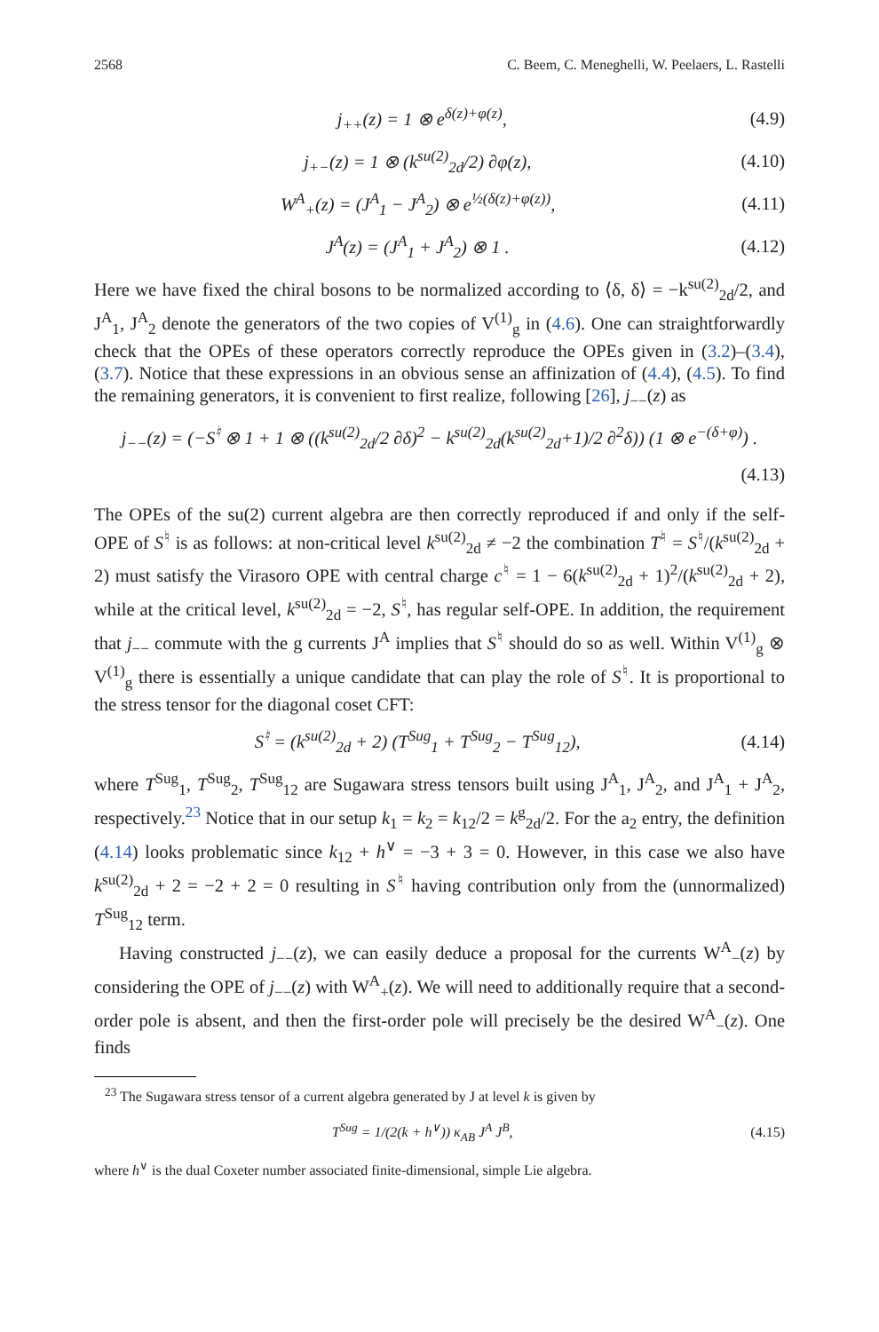2568 C. Beem, C. Meneghelli, W. Peelaers, L. Rastelli
j<sub>++</sub>(z) = 1 ⊗ e<sup>δ(z)+φ(z)</sup>, (4.9)
j<sub>+−</sub>(z) = 1 ⊗ (k<sup>su(2)</sup><sub>2d</sub>/2) ∂φ(z), (4.10)
W<sup>A</sup><sub>+</sub>(z) = (J<sup>A</sup><sub>1</sub> − J<sup>A</sup><sub>2</sub>) ⊗ e<sup>½(δ(z)+φ(z))</sup>, (4.11)
J<sup>A</sup>(z) = (J<sup>A</sup><sub>1</sub> + J<sup>A</sup><sub>2</sub>) ⊗ 1 . (4.12)
Here we have fixed the chiral bosons to be normalized according to ⟨δ, δ⟩ = −k<sup>su(2)</sup><sub>2d</sub>/2, and J<sup>A</sup><sub>1</sub>, J<sup>A</sup><sub>2</sub> denote the generators of the two copies of V<sup>(1)</sup><sub>g</sub> in (4.6). One can straightforwardly check that the OPEs of these operators correctly reproduce the OPEs given in (3.2)–(3.4), (3.7). Notice that these expressions in an obvious sense an affinization of (4.4), (4.5). To find the remaining generators, it is convenient to first realize, following [26], j<sub>−−</sub>(z) as
j<sub>−−</sub>(z) = (−S<sup>♮</sup> ⊗ 1 + 1 ⊗ ((k<sup>su(2)</sup><sub>2d</sub>/2 ∂δ)<sup>2</sup> − k<sup>su(2)</sup><sub>2d</sub>(k<sup>su(2)</sup><sub>2d</sub>+1)/2 ∂<sup>2</sup>δ)) (1 ⊗ e<sup>−(δ+φ)</sup>) .
(4.13)
The OPEs of the su(2) current algebra are then correctly reproduced if and only if the self-OPE of S<sup>♮</sup> is as follows: at non-critical level k<sup>su(2)</sup><sub>2d</sub> ≠ −2 the combination T<sup>♮</sup> = S<sup>♮</sup>/(k<sup>su(2)</sup><sub>2d</sub> + 2) must satisfy the Virasoro OPE with central charge c<sup>♮</sup> = 1 − 6(k<sup>su(2)</sup><sub>2d</sub> + 1)<sup>2</sup>/(k<sup>su(2)</sup><sub>2d</sub> + 2), while at the critical level, k<sup>su(2)</sup><sub>2d</sub> = −2, S<sup>♮</sup>, has regular self-OPE. In addition, the requirement that j<sub>−−</sub> commute with the g currents J<sup>A</sup> implies that S<sup>♮</sup> should do so as well. Within V<sup>(1)</sup><sub>g</sub> ⊗ V<sup>(1)</sup><sub>g</sub> there is essentially a unique candidate that can play the role of S<sup>♮</sup>. It is proportional to the stress tensor for the diagonal coset CFT:
S<sup>♮</sup> = (k<sup>su(2)</sup><sub>2d</sub> + 2) (T<sup>Sug</sup><sub>1</sub> + T<sup>Sug</sup><sub>2</sub> − T<sup>Sug</sup><sub>12</sub>), (4.14)
where T<sup>Sug</sup><sub>1</sub>, T<sup>Sug</sup><sub>2</sub>, T<sup>Sug</sup><sub>12</sub> are Sugawara stress tensors built using J<sup>A</sup><sub>1</sub>, J<sup>A</sup><sub>2</sub>, and J<sup>A</sup><sub>1</sub> + J<sup>A</sup><sub>2</sub>, respectively.<sup>23</sup> Notice that in our setup k<sub>1</sub> = k<sub>2</sub> = k<sub>12</sub>/2 = k<sup>g</sup><sub>2d</sub>/2. For the a<sub>2</sub> entry, the definition (4.14) looks problematic since k<sub>12</sub> + h<sup>∨</sup> = −3 + 3 = 0. However, in this case we also have k<sup>su(2)</sup><sub>2d</sub> + 2 = −2 + 2 = 0 resulting in S<sup>♮</sup> having contribution only from the (unnormalized) T<sup>Sug</sup><sub>12</sub> term.
Having constructed j<sub>−−</sub>(z), we can easily deduce a proposal for the currents W<sup>A</sup><sub>−</sub>(z) by considering the OPE of j<sub>−−</sub>(z) with W<sup>A</sup><sub>+</sub>(z). We will need to additionally require that a second-order pole is absent, and then the first-order pole will precisely be the desired W<sup>A</sup><sub>−</sub>(z). One finds
<sup>23</sup> The Sugawara stress tensor of a current algebra generated by J at level k is given by
T<sup>Sug</sup> = 1/(2(k + h<sup>∨</sup>)) κ<sub>AB</sub> J<sup>A</sup> J<sup>B</sup>, (4.15)
where h<sup>∨</sup> is the dual Coxeter number associated finite-dimensional, simple Lie algebra.